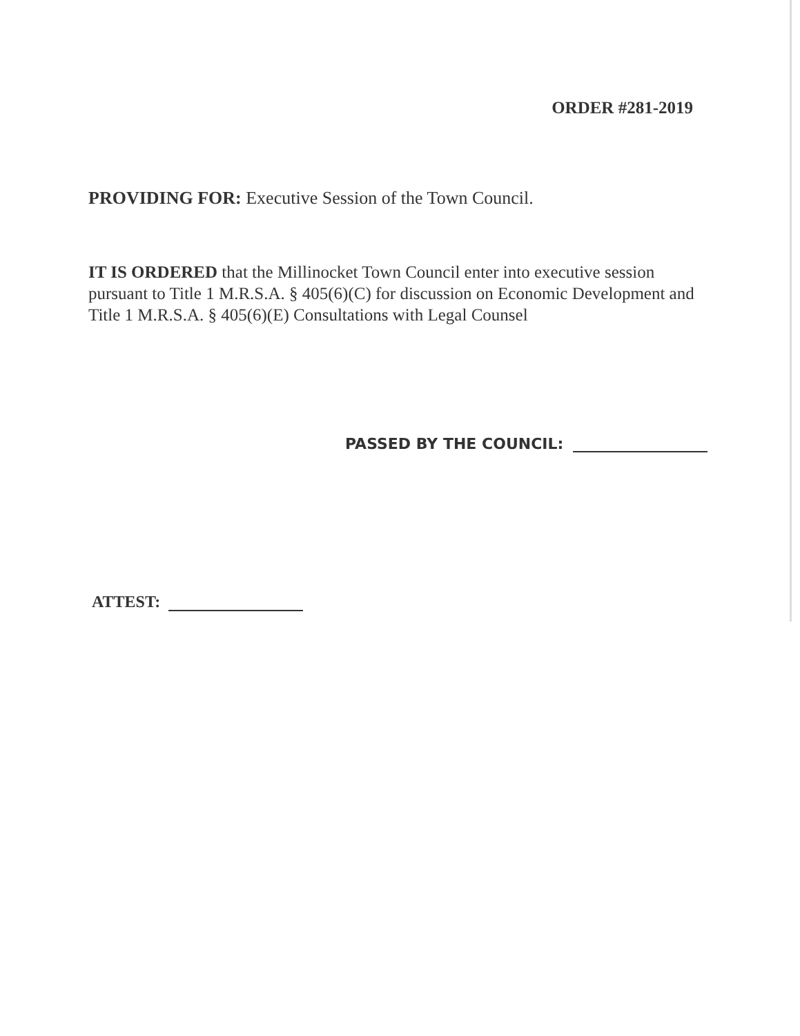ORDER #281-2019
PROVIDING FOR: Executive Session of the Town Council.
IT IS ORDERED that the Millinocket Town Council enter into executive session pursuant to Title 1 M.R.S.A. § 405(6)(C) for discussion on Economic Development and Title 1 M.R.S.A. § 405(6)(E) Consultations with Legal Counsel
PASSED BY THE COUNCIL:
ATTEST: